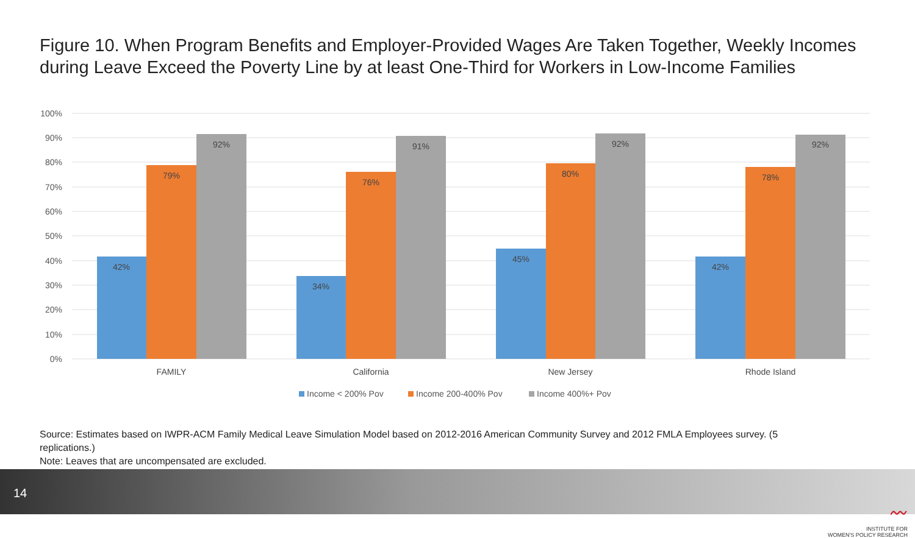Figure 10. When Program Benefits and Employer-Provided Wages Are Taken Together, Weekly Incomes during Leave Exceed the Poverty Line by at least One-Third for Workers in Low-Income Families
100%
90%
80%
70%
60%
50%
40%
30%
20%
10%
0%
42%
79%
92%
34%
76%
91%
45%
80%
92%
42%
78%
92%
FAMILY
California
New Jersey
Rhode Island
Income < 200% Pov
Income 200-400% Pov
Income 400%+ Pov
Source: Estimates based on IWPR-ACM Family Medical Leave Simulation Model based on 2012-2016 American Community Survey and 2012 FMLA Employees survey. (5 replications.)
Note: Leaves that are uncompensated are excluded.
14
〰
INSTITUTE FOR
WOMEN'S POLICY RESEARCH